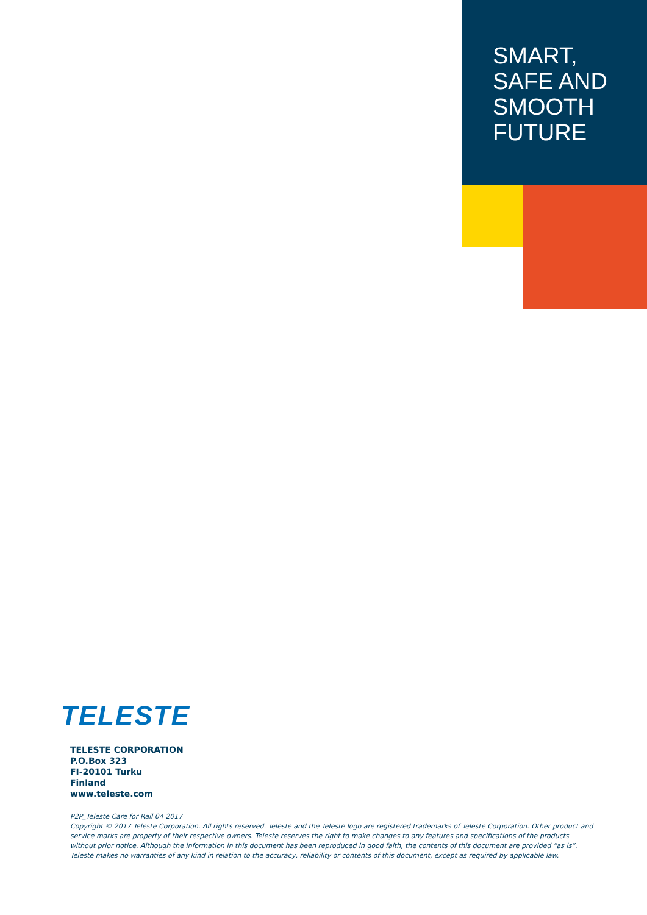SMART,
SAFE AND
SMOOTH
FUTURE
TELESTE
TELESTE CORPORATION
P.O.Box 323
FI-20101 Turku
Finland
www.teleste.com
P2P_Teleste Care for Rail 04 2017
Copyright © 2017 Teleste Corporation. All rights reserved. Teleste and the Teleste logo are registered trademarks of Teleste Corporation. Other product and service marks are property of their respective owners. Teleste reserves the right to make changes to any features and specifications of the products without prior notice. Although the information in this document has been reproduced in good faith, the contents of this document are provided “as is”. Teleste makes no warranties of any kind in relation to the accuracy, reliability or contents of this document, except as required by applicable law.